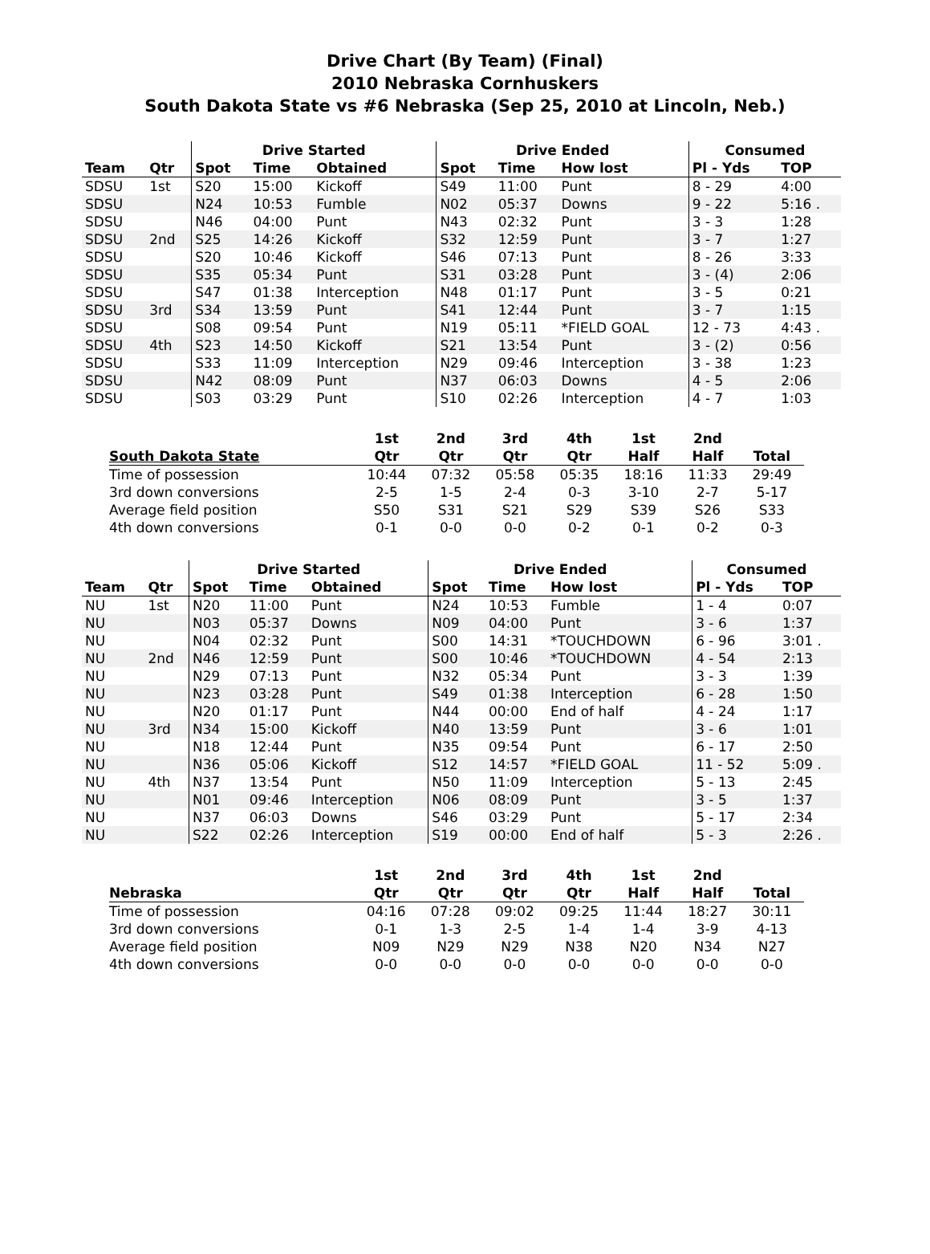Drive Chart (By Team) (Final)
2010 Nebraska Cornhuskers
South Dakota State vs #6 Nebraska (Sep 25, 2010 at Lincoln, Neb.)
| | | Drive Started | | | Drive Ended | | | Consumed | |
| --- | --- | --- | --- | --- | --- | --- | --- | --- | --- |
| Team | Qtr | Spot | Time | Obtained | Spot | Time | How lost | Pl - Yds | TOP |
| SDSU | 1st | S20 | 15:00 | Kickoff | S49 | 11:00 | Punt | 8 - 29 | 4:00 |
| SDSU | | N24 | 10:53 | Fumble | N02 | 05:37 | Downs | 9 - 22 | 5:16 . |
| SDSU | | N46 | 04:00 | Punt | N43 | 02:32 | Punt | 3 - 3 | 1:28 |
| SDSU | 2nd | S25 | 14:26 | Kickoff | S32 | 12:59 | Punt | 3 - 7 | 1:27 |
| SDSU | | S20 | 10:46 | Kickoff | S46 | 07:13 | Punt | 8 - 26 | 3:33 |
| SDSU | | S35 | 05:34 | Punt | S31 | 03:28 | Punt | 3 - (4) | 2:06 |
| SDSU | | S47 | 01:38 | Interception | N48 | 01:17 | Punt | 3 - 5 | 0:21 |
| SDSU | 3rd | S34 | 13:59 | Punt | S41 | 12:44 | Punt | 3 - 7 | 1:15 |
| SDSU | | S08 | 09:54 | Punt | N19 | 05:11 | *FIELD GOAL | 12 - 73 | 4:43 . |
| SDSU | 4th | S23 | 14:50 | Kickoff | S21 | 13:54 | Punt | 3 - (2) | 0:56 |
| SDSU | | S33 | 11:09 | Interception | N29 | 09:46 | Interception | 3 - 38 | 1:23 |
| SDSU | | N42 | 08:09 | Punt | N37 | 06:03 | Downs | 4 - 5 | 2:06 |
| SDSU | | S03 | 03:29 | Punt | S10 | 02:26 | Interception | 4 - 7 | 1:03 |
| | 1st | 2nd | 3rd | 4th | 1st | 2nd | |
| --- | --- | --- | --- | --- | --- | --- | --- |
| South Dakota State | Qtr | Qtr | Qtr | Qtr | Half | Half | Total |
| Time of possession | 10:44 | 07:32 | 05:58 | 05:35 | 18:16 | 11:33 | 29:49 |
| 3rd down conversions | 2-5 | 1-5 | 2-4 | 0-3 | 3-10 | 2-7 | 5-17 |
| Average field position | S50 | S31 | S21 | S29 | S39 | S26 | S33 |
| 4th down conversions | 0-1 | 0-0 | 0-0 | 0-2 | 0-1 | 0-2 | 0-3 |
| | | Drive Started | | | Drive Ended | | | Consumed | |
| --- | --- | --- | --- | --- | --- | --- | --- | --- | --- |
| Team | Qtr | Spot | Time | Obtained | Spot | Time | How lost | Pl - Yds | TOP |
| NU | 1st | N20 | 11:00 | Punt | N24 | 10:53 | Fumble | 1 - 4 | 0:07 |
| NU | | N03 | 05:37 | Downs | N09 | 04:00 | Punt | 3 - 6 | 1:37 |
| NU | | N04 | 02:32 | Punt | S00 | 14:31 | *TOUCHDOWN | 6 - 96 | 3:01 . |
| NU | 2nd | N46 | 12:59 | Punt | S00 | 10:46 | *TOUCHDOWN | 4 - 54 | 2:13 |
| NU | | N29 | 07:13 | Punt | N32 | 05:34 | Punt | 3 - 3 | 1:39 |
| NU | | N23 | 03:28 | Punt | S49 | 01:38 | Interception | 6 - 28 | 1:50 |
| NU | | N20 | 01:17 | Punt | N44 | 00:00 | End of half | 4 - 24 | 1:17 |
| NU | 3rd | N34 | 15:00 | Kickoff | N40 | 13:59 | Punt | 3 - 6 | 1:01 |
| NU | | N18 | 12:44 | Punt | N35 | 09:54 | Punt | 6 - 17 | 2:50 |
| NU | | N36 | 05:06 | Kickoff | S12 | 14:57 | *FIELD GOAL | 11 - 52 | 5:09 . |
| NU | 4th | N37 | 13:54 | Punt | N50 | 11:09 | Interception | 5 - 13 | 2:45 |
| NU | | N01 | 09:46 | Interception | N06 | 08:09 | Punt | 3 - 5 | 1:37 |
| NU | | N37 | 06:03 | Downs | S46 | 03:29 | Punt | 5 - 17 | 2:34 |
| NU | | S22 | 02:26 | Interception | S19 | 00:00 | End of half | 5 - 3 | 2:26 . |
| | 1st | 2nd | 3rd | 4th | 1st | 2nd | |
| --- | --- | --- | --- | --- | --- | --- | --- |
| Nebraska | Qtr | Qtr | Qtr | Qtr | Half | Half | Total |
| Time of possession | 04:16 | 07:28 | 09:02 | 09:25 | 11:44 | 18:27 | 30:11 |
| 3rd down conversions | 0-1 | 1-3 | 2-5 | 1-4 | 1-4 | 3-9 | 4-13 |
| Average field position | N09 | N29 | N29 | N38 | N20 | N34 | N27 |
| 4th down conversions | 0-0 | 0-0 | 0-0 | 0-0 | 0-0 | 0-0 | 0-0 |